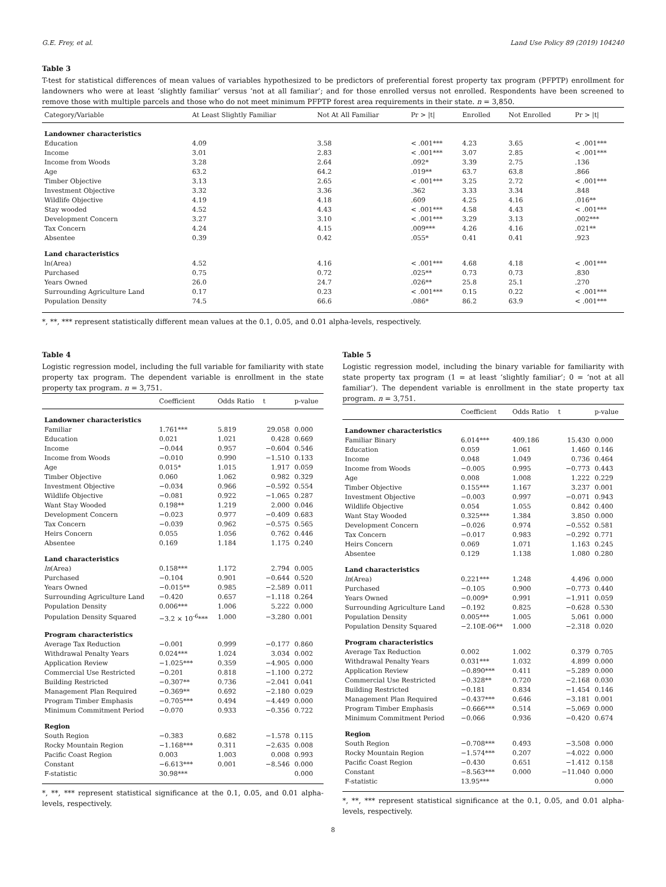G.E. Frey, et al. Land Use Policy 89 (2019) 104240
Table 3
T-test for statistical differences of mean values of variables hypothesized to be predictors of preferential forest property tax program (PFPTP) enrollment for landowners who were at least ‘slightly familiar’ versus ‘not at all familiar’; and for those enrolled versus not enrolled. Respondents have been screened to remove those with multiple parcels and those who do not meet minimum PFPTP forest area requirements in their state. n = 3,850.
| Category/Variable | At Least Slightly Familiar | Not At All Familiar | Pr > /t/ | Enrolled | Not Enrolled | Pr > /t/ |
| --- | --- | --- | --- | --- | --- | --- |
| Landowner characteristics | | | | | | |
| Education | 4.09 | 3.58 | < .001*** | 4.23 | 3.65 | < .001*** |
| Income | 3.01 | 2.83 | < .001*** | 3.07 | 2.85 | < .001*** |
| Income from Woods | 3.28 | 2.64 | .092* | 3.39 | 2.75 | .136 |
| Age | 63.2 | 64.2 | .019** | 63.7 | 63.8 | .866 |
| Timber Objective | 3.13 | 2.65 | < .001*** | 3.25 | 2.72 | < .001*** |
| Investment Objective | 3.32 | 3.36 | .362 | 3.33 | 3.34 | .848 |
| Wildlife Objective | 4.19 | 4.18 | .609 | 4.25 | 4.16 | .016** |
| Stay wooded | 4.52 | 4.43 | < .001*** | 4.58 | 4.43 | < .001*** |
| Development Concern | 3.27 | 3.10 | < .001*** | 3.29 | 3.13 | .002*** |
| Tax Concern | 4.24 | 4.15 | .009*** | 4.26 | 4.16 | .021** |
| Absentee | 0.39 | 0.42 | .055* | 0.41 | 0.41 | .923 |
| Land characteristics | | | | | | |
| ln(Area) | 4.52 | 4.16 | < .001*** | 4.68 | 4.18 | < .001*** |
| Purchased | 0.75 | 0.72 | .025** | 0.73 | 0.73 | .830 |
| Years Owned | 26.0 | 24.7 | .026** | 25.8 | 25.1 | .270 |
| Surrounding Agriculture Land | 0.17 | 0.23 | < .001*** | 0.15 | 0.22 | < .001*** |
| Population Density | 74.5 | 66.6 | .086* | 86.2 | 63.9 | < .001*** |
*, **, *** represent statistically different mean values at the 0.1, 0.05, and 0.01 alpha-levels, respectively.
Table 4
Logistic regression model, including the full variable for familiarity with state property tax program. The dependent variable is enrollment in the state property tax program. n = 3,751.
| | Coefficient | Odds Ratio | t | p-value |
| --- | --- | --- | --- | --- |
| Landowner characteristics | | | | |
| Familiar | 1.761*** | 5.819 | 29.058 | 0.000 |
| Education | 0.021 | 1.021 | 0.428 | 0.669 |
| Income | −0.044 | 0.957 | −0.604 | 0.546 |
| Income from Woods | −0.010 | 0.990 | −1.510 | 0.133 |
| Age | 0.015* | 1.015 | 1.917 | 0.059 |
| Timber Objective | 0.060 | 1.062 | 0.982 | 0.329 |
| Investment Objective | −0.034 | 0.966 | −0.592 | 0.554 |
| Wildlife Objective | −0.081 | 0.922 | −1.065 | 0.287 |
| Want Stay Wooded | 0.198** | 1.219 | 2.000 | 0.046 |
| Development Concern | −0.023 | 0.977 | −0.409 | 0.683 |
| Tax Concern | −0.039 | 0.962 | −0.575 | 0.565 |
| Heirs Concern | 0.055 | 1.056 | 0.762 | 0.446 |
| Absentee | 0.169 | 1.184 | 1.175 | 0.240 |
| Land characteristics | | | | |
| ln (Area) | 0.158*** | 1.172 | 2.794 | 0.005 |
| Purchased | −0.104 | 0.901 | −0.644 | 0.520 |
| Years Owned | −0.015** | 0.985 | −2.589 | 0.011 |
| Surrounding Agriculture Land | −0.420 | 0.657 | −1.118 | 0.264 |
| Population Density | 0.006*** | 1.006 | 5.222 | 0.000 |
| Population Density Squared | −3.2 × 10<sup>-6</sup>*** | 1.000 | −3.280 | 0.001 |
| Program characteristics | | | | |
| Average Tax Reduction | −0.001 | 0.999 | −0.177 | 0.860 |
| Withdrawal Penalty Years | 0.024*** | 1.024 | 3.034 | 0.002 |
| Application Review | −1.025*** | 0.359 | −4.905 | 0.000 |
| Commercial Use Restricted | −0.201 | 0.818 | −1.100 | 0.272 |
| Building Restricted | −0.307** | 0.736 | −2.041 | 0.041 |
| Management Plan Required | −0.369** | 0.692 | −2.180 | 0.029 |
| Program Timber Emphasis | −0.705*** | 0.494 | −4.449 | 0.000 |
| Minimum Commitment Period | −0.070 | 0.933 | −0.356 | 0.722 |
| Region | | | | |
| South Region | −0.383 | 0.682 | −1.578 | 0.115 |
| Rocky Mountain Region | −1.168*** | 0.311 | −2.635 | 0.008 |
| Pacific Coast Region | 0.003 | 1.003 | 0.008 | 0.993 |
| Constant | −6.613*** | 0.001 | −8.546 | 0.000 |
| F-statistic | 30.98*** | | | 0.000 |
*, **, *** represent statistical significance at the 0.1, 0.05, and 0.01 alpha-levels, respectively.
Table 5
Logistic regression model, including the binary variable for familiarity with state property tax program (1 = at least ‘slightly familiar’; 0 = ‘not at all familiar’). The dependent variable is enrollment in the state property tax program. n = 3,751.
| | Coefficient | Odds Ratio | t | p-value |
| --- | --- | --- | --- | --- |
| Landowner characteristics | | | | |
| Familiar Binary | 6.014*** | 409.186 | 15.430 | 0.000 |
| Education | 0.059 | 1.061 | 1.460 | 0.146 |
| Income | 0.048 | 1.049 | 0.736 | 0.464 |
| Income from Woods | −0.005 | 0.995 | −0.773 | 0.443 |
| Age | 0.008 | 1.008 | 1.222 | 0.229 |
| Timber Objective | 0.155*** | 1.167 | 3.237 | 0.001 |
| Investment Objective | −0.003 | 0.997 | −0.071 | 0.943 |
| Wildlife Objective | 0.054 | 1.055 | 0.842 | 0.400 |
| Want Stay Wooded | 0.325*** | 1.384 | 3.850 | 0.000 |
| Development Concern | −0.026 | 0.974 | −0.552 | 0.581 |
| Tax Concern | −0.017 | 0.983 | −0.292 | 0.771 |
| Heirs Concern | 0.069 | 1.071 | 1.163 | 0.245 |
| Absentee | 0.129 | 1.138 | 1.080 | 0.280 |
| Land characteristics | | | | |
| ln (Area) | 0.221*** | 1.248 | 4.496 | 0.000 |
| Purchased | −0.105 | 0.900 | −0.773 | 0.440 |
| Years Owned | −0.009* | 0.991 | −1.911 | 0.059 |
| Surrounding Agriculture Land | −0.192 | 0.825 | −0.628 | 0.530 |
| Population Density | 0.005*** | 1.005 | 5.061 | 0.000 |
| Population Density Squared | −2.10E-06** | 1.000 | −2.318 | 0.020 |
| Program characteristics | | | | |
| Average Tax Reduction | 0.002 | 1.002 | 0.379 | 0.705 |
| Withdrawal Penalty Years | 0.031*** | 1.032 | 4.899 | 0.000 |
| Application Review | −0.890*** | 0.411 | −5.289 | 0.000 |
| Commercial Use Restricted | −0.328** | 0.720 | −2.168 | 0.030 |
| Building Restricted | −0.181 | 0.834 | −1.454 | 0.146 |
| Management Plan Required | −0.437*** | 0.646 | −3.181 | 0.001 |
| Program Timber Emphasis | −0.666*** | 0.514 | −5.069 | 0.000 |
| Minimum Commitment Period | −0.066 | 0.936 | −0.420 | 0.674 |
| Region | | | | |
| South Region | −0.708*** | 0.493 | −3.508 | 0.000 |
| Rocky Mountain Region | −1.574*** | 0.207 | −4.022 | 0.000 |
| Pacific Coast Region | −0.430 | 0.651 | −1.412 | 0.158 |
| Constant | −8.563*** | 0.000 | −11.040 | 0.000 |
| F-statistic | 13.95*** | | | 0.000 |
*, **, *** represent statistical significance at the 0.1, 0.05, and 0.01 alpha-levels, respectively.
8